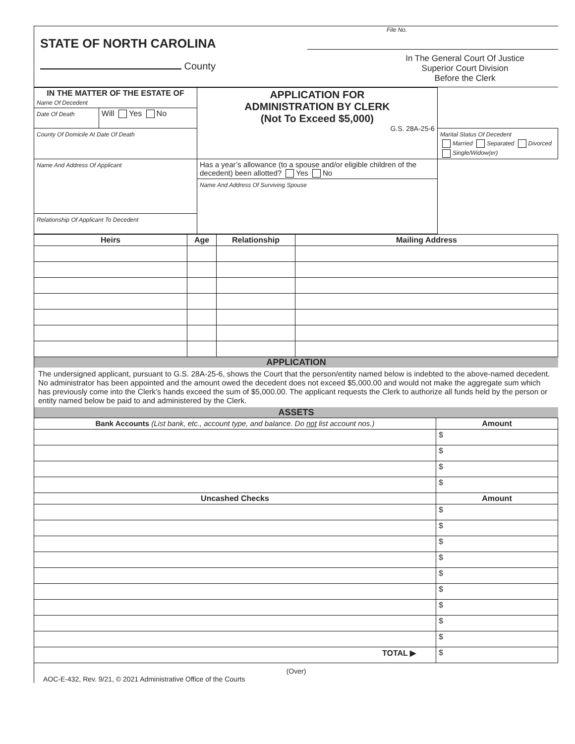STATE OF NORTH CAROLINA
County
File No.
In The General Court Of Justice
Superior Court Division
Before the Clerk
| IN THE MATTER OF THE ESTATE OF Name Of Decedent | | APPLICATION FOR ADMINISTRATION BY CLERK (Not To Exceed $5,000) G.S. 28A-25-6 | |
| Date Of Death | Will Yes No | | |
| County Of Domicile At Date Of Death | | | Marital Status Of Decedent Married Separated Divorced Single/Widow(er) |
| Name And Address Of Applicant | | Has a year’s allowance (to a spouse and/or eligible children of the decedent) been allotted? Yes No | |
| | | Name And Address Of Surviving Spouse | |
| Relationship Of Applicant To Decedent | | | |
| Heirs | Age | Relationship | Mailing Address |
| --- | --- | --- | --- |
APPLICATION
The undersigned applicant, pursuant to G.S. 28A-25-6, shows the Court that the person/entity named below is indebted to the above-named decedent. No administrator has been appointed and the amount owed the decedent does not exceed $5,000.00 and would not make the aggregate sum which has previously come into the Clerk’s hands exceed the sum of $5,000.00. The applicant requests the Clerk to authorize all funds held by the person or entity named below be paid to and administered by the Clerk.
ASSETS
| Bank Accounts (List bank, etc., account type, and balance. Do not list account nos.) | Amount |
| --- | --- |
| | $ |
| | $ |
| | $ |
| | $ |
| Uncashed Checks | Amount |
| | $ |
| | $ |
| | $ |
| | $ |
| | $ |
| | $ |
| | $ |
| | $ |
| | $ |
| TOTAL ▶ | $ |
(Over)
AOC-E-432, Rev. 9/21, © 2021 Administrative Office of the Courts